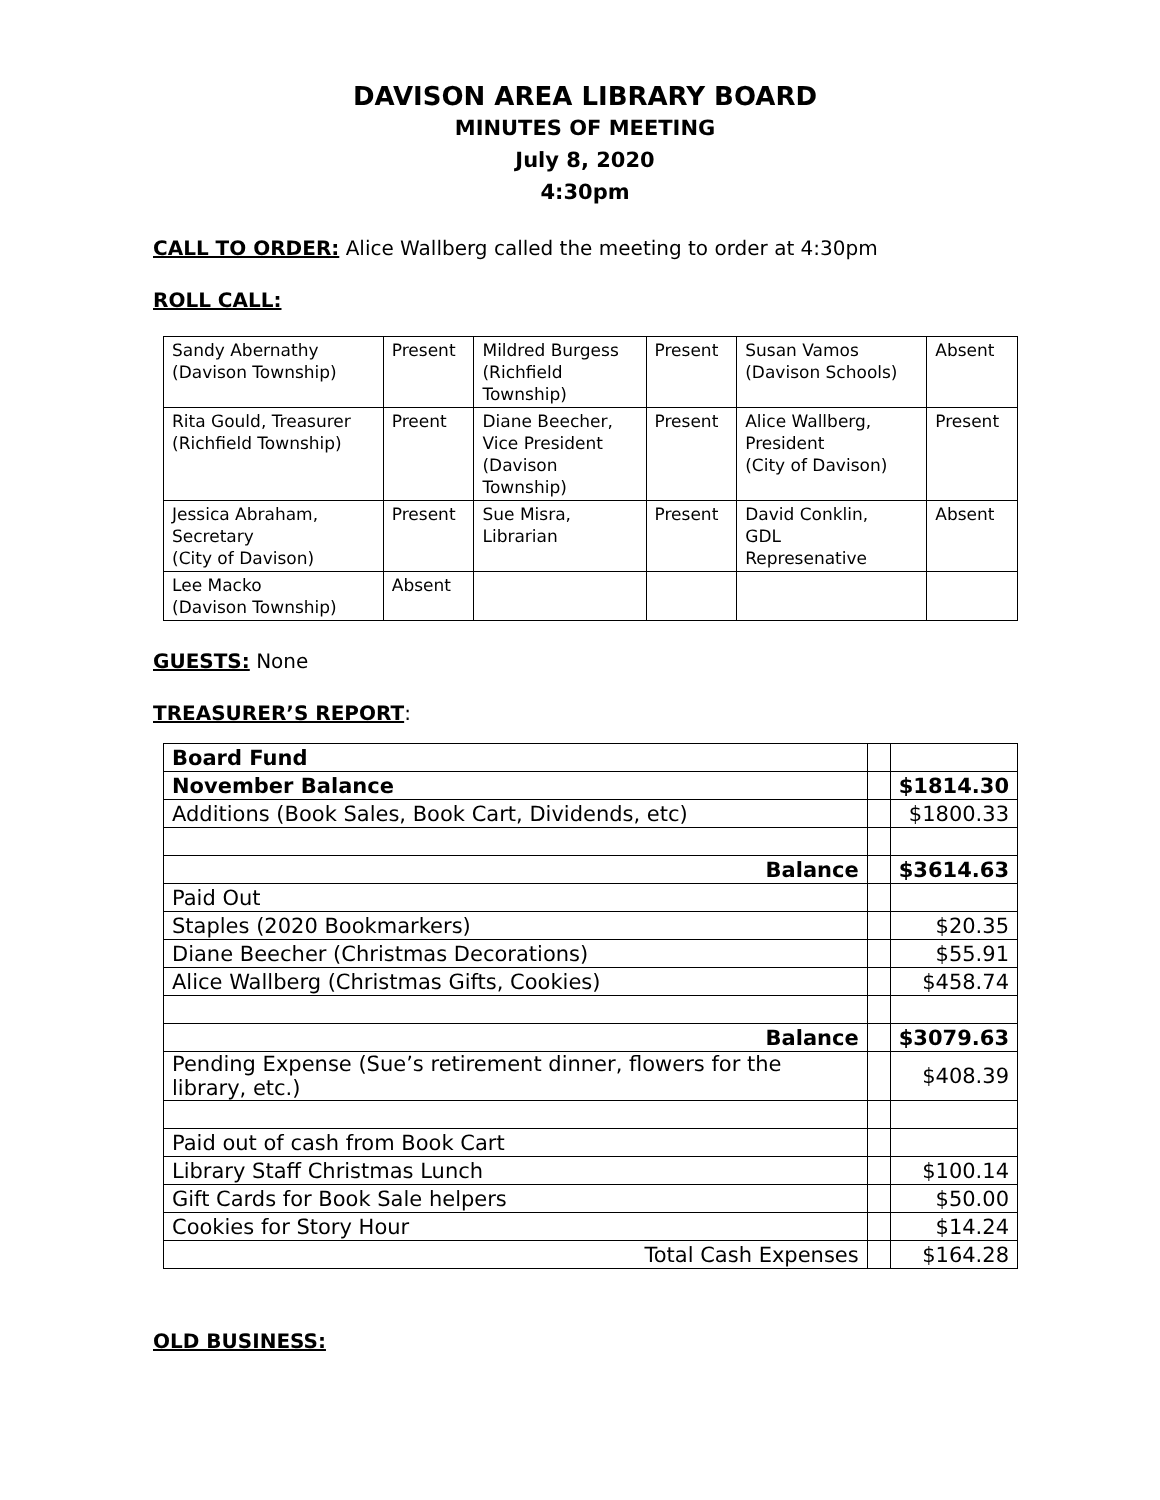DAVISON AREA LIBRARY BOARD
MINUTES OF MEETING
July 8, 2020
4:30pm
CALL TO ORDER: Alice Wallberg called the meeting to order at 4:30pm
ROLL CALL:
| Sandy Abernathy (Davison Township) | Present | Mildred Burgess (Richfield Township) | Present | Susan Vamos (Davison Schools) | Absent |
| Rita Gould, Treasurer (Richfield Township) | Preent | Diane Beecher, Vice President (Davison Township) | Present | Alice Wallberg, President (City of Davison) | Present |
| Jessica Abraham, Secretary (City of Davison) | Present | Sue Misra, Librarian | Present | David Conklin, GDL Represenative | Absent |
| Lee Macko (Davison Township) | Absent | | | | |
GUESTS: None
TREASURER’S REPORT:
| Board Fund | | |
| November Balance | | $1814.30 |
| Additions (Book Sales, Book Cart, Dividends, etc) | | $1800.33 |
| Balance | | $3614.63 |
| Paid Out | | |
| Staples (2020 Bookmarkers) | | $20.35 |
| Diane Beecher (Christmas Decorations) | | $55.91 |
| Alice Wallberg (Christmas Gifts, Cookies) | | $458.74 |
| Balance | | $3079.63 |
| Pending Expense (Sue’s retirement dinner, flowers for the library, etc.) | | $408.39 |
| Paid out of cash from Book Cart | | |
| Library Staff Christmas Lunch | | $100.14 |
| Gift Cards for Book Sale helpers | | $50.00 |
| Cookies for Story Hour | | $14.24 |
| Total Cash Expenses | | $164.28 |
OLD BUSINESS: